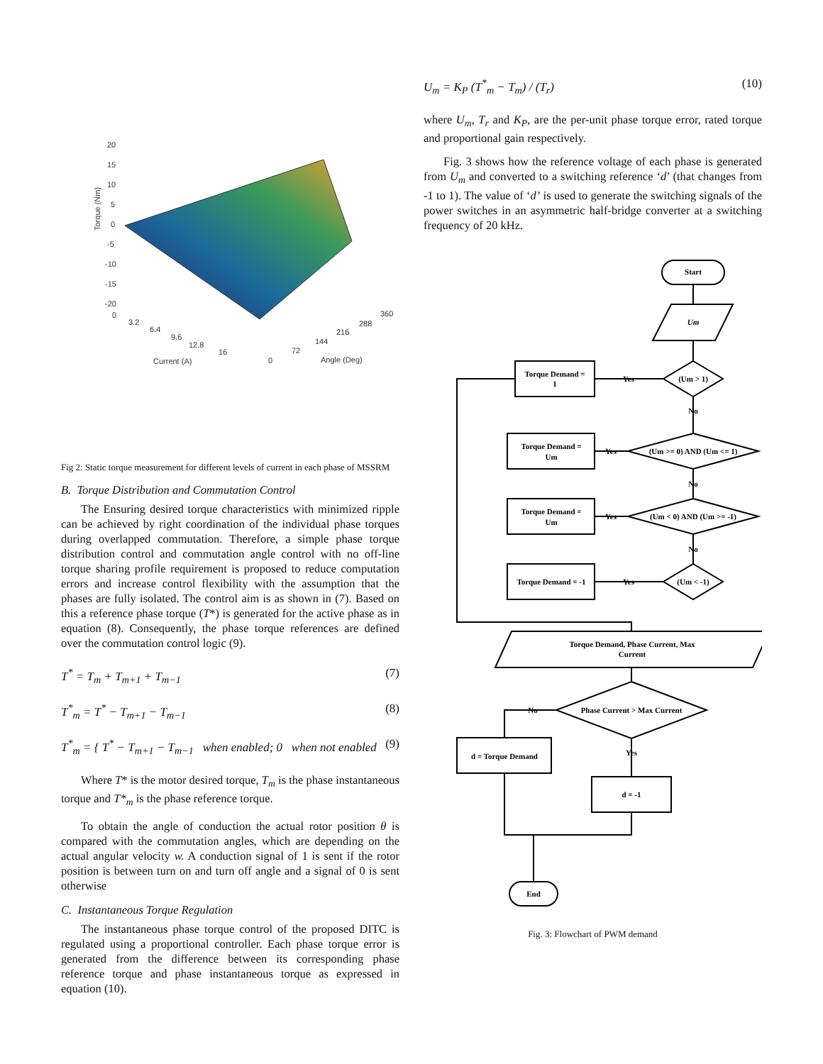20
15
10
5
0
-5
-10
-15
-20
0
3.2
6.4
9.6
12.8
16
0
72
144
216
288
360
Current (A)
Angle (Deg)
Torque (Nm)
Fig 2: Static torque measurement for different levels of current in each phase of MSSRM
B. Torque Distribution and Commutation Control
The Ensuring desired torque characteristics with minimized ripple can be achieved by right coordination of the individual phase torques during overlapped commutation. Therefore, a simple phase torque distribution control and commutation angle control with no off-line torque sharing profile requirement is proposed to reduce computation errors and increase control flexibility with the assumption that the phases are fully isolated. The control aim is as shown in (7). Based on this a reference phase torque (T*) is generated for the active phase as in equation (8). Consequently, the phase torque references are defined over the commutation control logic (9).
T<sup>*</sup> = T<sub>m</sub> + T<sub>m+1</sub> + T<sub>m−1</sub> (7)
T<sup>*</sup><sub>m</sub> = T<sup>*</sup> − T<sub>m+1</sub> − T<sub>m−1</sub> (8)
T<sup>*</sup><sub>m</sub> = { T<sup>*</sup> − T<sub>m+1</sub> − T<sub>m−1</sub> when enabled; 0 when not enabled (9)
Where T* is the motor desired torque, T<sub>m</sub> is the phase instantaneous torque and T*<sub>m</sub> is the phase reference torque.
To obtain the angle of conduction the actual rotor position θ is compared with the commutation angles, which are depending on the actual angular velocity w. A conduction signal of 1 is sent if the rotor position is between turn on and turn off angle and a signal of 0 is sent otherwise
C. Instantaneous Torque Regulation
The instantaneous phase torque control of the proposed DITC is regulated using a proportional controller. Each phase torque error is generated from the difference between its corresponding phase reference torque and phase instantaneous torque as expressed in equation (10).
U<sub>m</sub> = K<sub>P</sub> (T<sup>*</sup><sub>m</sub> − T<sub>m</sub>) / (T<sub>r</sub>) (10)
where U<sub>m</sub>, T<sub>r</sub> and K<sub>P</sub>, are the per-unit phase torque error, rated torque and proportional gain respectively.
Fig. 3 shows how the reference voltage of each phase is generated from U<sub>m</sub> and converted to a switching reference ‘d’ (that changes from -1 to 1). The value of ‘d’ is used to generate the switching signals of the power switches in an asymmetric half-bridge converter at a switching frequency of 20 kHz.
Start
Um
(Um > 1)
Torque Demand =
1
No
(Um >= 0) AND (Um <= 1)
Torque Demand =
Um
No
(Um < 0) AND (Um >= -1)
Torque Demand =
Um
No
(Um < -1)
Torque Demand = -1
Yes
Yes
Yes
Yes
Torque Demand, Phase Current, Max
Current
Phase Current > Max Current
No
Yes
d = Torque Demand
d = -1
End
Fig. 3: Flowchart of PWM demand